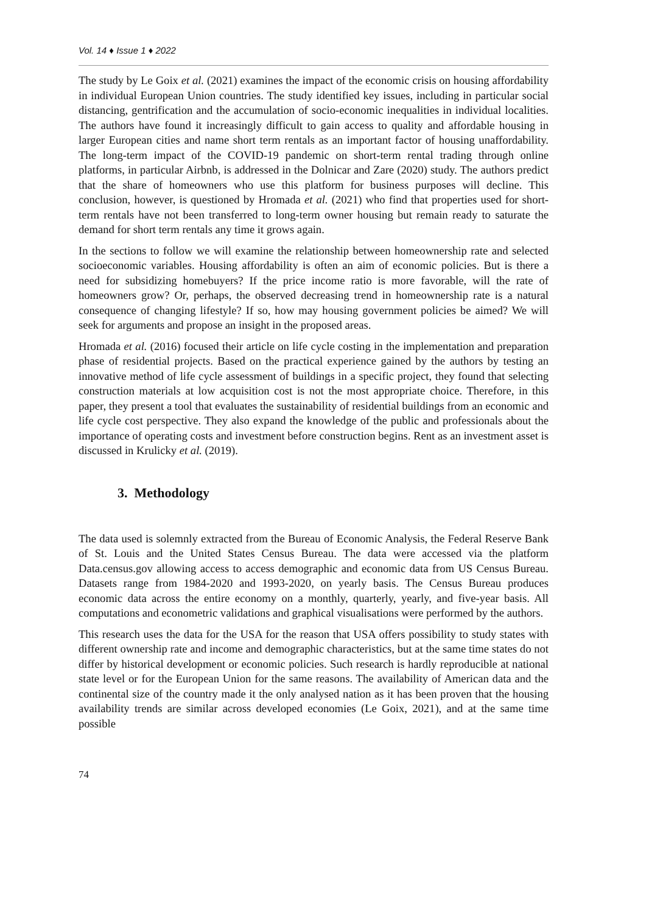Vol. 14 ♦ Issue 1 ♦ 2022
The study by Le Goix et al. (2021) examines the impact of the economic crisis on housing affordability in individual European Union countries. The study identified key issues, including in particular social distancing, gentrification and the accumulation of socio-economic inequalities in individual localities. The authors have found it increasingly difficult to gain access to quality and affordable housing in larger European cities and name short term rentals as an important factor of housing unaffordability. The long-term impact of the COVID-19 pandemic on short-term rental trading through online platforms, in particular Airbnb, is addressed in the Dolnicar and Zare (2020) study. The authors predict that the share of homeowners who use this platform for business purposes will decline. This conclusion, however, is questioned by Hromada et al. (2021) who find that properties used for short-term rentals have not been transferred to long-term owner housing but remain ready to saturate the demand for short term rentals any time it grows again.
In the sections to follow we will examine the relationship between homeownership rate and selected socioeconomic variables. Housing affordability is often an aim of economic policies. But is there a need for subsidizing homebuyers? If the price income ratio is more favorable, will the rate of homeowners grow? Or, perhaps, the observed decreasing trend in homeownership rate is a natural consequence of changing lifestyle? If so, how may housing government policies be aimed? We will seek for arguments and propose an insight in the proposed areas.
Hromada et al. (2016) focused their article on life cycle costing in the implementation and preparation phase of residential projects. Based on the practical experience gained by the authors by testing an innovative method of life cycle assessment of buildings in a specific project, they found that selecting construction materials at low acquisition cost is not the most appropriate choice. Therefore, in this paper, they present a tool that evaluates the sustainability of residential buildings from an economic and life cycle cost perspective. They also expand the knowledge of the public and professionals about the importance of operating costs and investment before construction begins. Rent as an investment asset is discussed in Krulicky et al. (2019).
3. Methodology
The data used is solemnly extracted from the Bureau of Economic Analysis, the Federal Reserve Bank of St. Louis and the United States Census Bureau. The data were accessed via the platform Data.census.gov allowing access to access demographic and economic data from US Census Bureau. Datasets range from 1984-2020 and 1993-2020, on yearly basis. The Census Bureau produces economic data across the entire economy on a monthly, quarterly, yearly, and five-year basis. All computations and econometric validations and graphical visualisations were performed by the authors.
This research uses the data for the USA for the reason that USA offers possibility to study states with different ownership rate and income and demographic characteristics, but at the same time states do not differ by historical development or economic policies. Such research is hardly reproducible at national state level or for the European Union for the same reasons. The availability of American data and the continental size of the country made it the only analysed nation as it has been proven that the housing availability trends are similar across developed economies (Le Goix, 2021), and at the same time possible
74